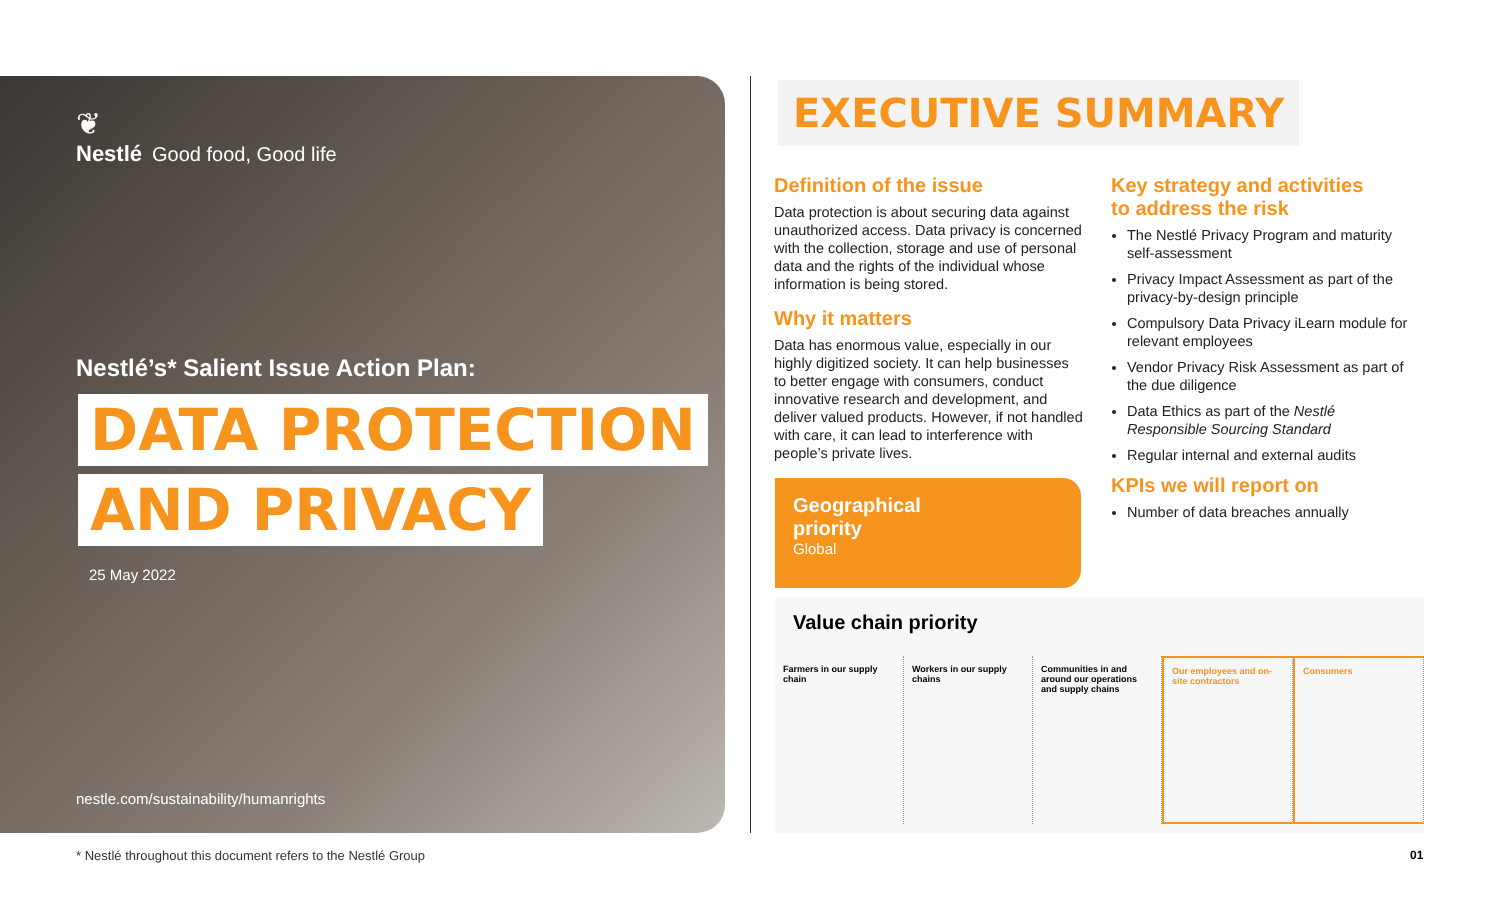❦
Nestlé Good food, Good life
Nestlé’s* Salient Issue Action Plan:
DATA PROTECTION
AND PRIVACY
25 May 2022
nestle.com/sustainability/humanrights
EXECUTIVE SUMMARY
Definition of the issue
Data protection is about securing data against unauthorized access. Data privacy is concerned with the collection, storage and use of personal data and the rights of the individual whose information is being stored.
Why it matters
Data has enormous value, especially in our highly digitized society. It can help businesses to better engage with consumers, conduct innovative research and development, and deliver valued products. However, if not handled with care, it can lead to interference with people’s private lives.
Key strategy and activities
to address the risk
The Nestlé Privacy Program and maturity self-assessment
Privacy Impact Assessment as part of the privacy-by-design principle
Compulsory Data Privacy iLearn module for relevant employees
Vendor Privacy Risk Assessment as part of the due diligence
Data Ethics as part of the Nestlé Responsible Sourcing Standard
Regular internal and external audits
KPIs we will report on
Number of data breaches annually
Geographical
priority
Global
Value chain priority
Farmers in our supply chain Workers in our supply chains Communities in and around our operations and supply chains
Our employees and on-site contractors
Consumers
* Nestlé throughout this document refers to the Nestlé Group
01